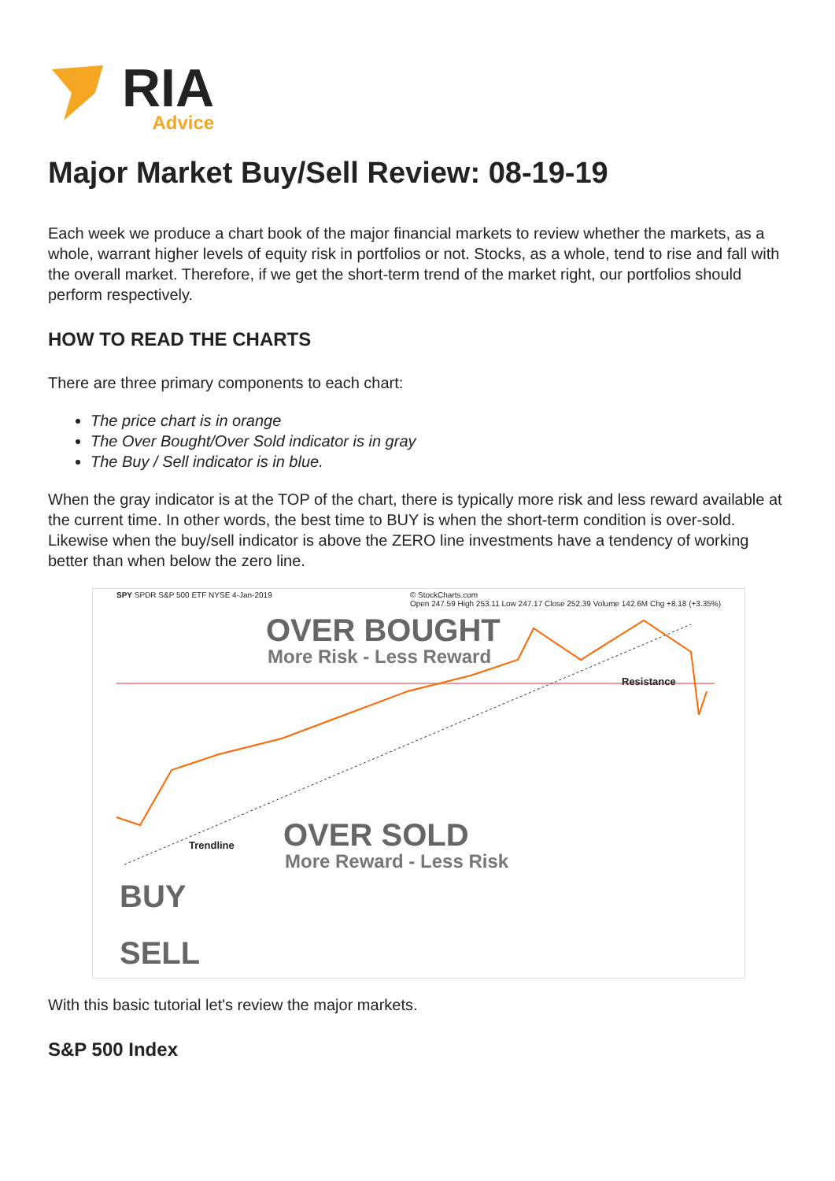RIA
Advice
Major Market Buy/Sell Review: 08-19-19
Each week we produce a chart book of the major financial markets to review whether the markets, as a whole, warrant higher levels of equity risk in portfolios or not. Stocks, as a whole, tend to rise and fall with the overall market. Therefore, if we get the short-term trend of the market right, our portfolios should perform respectively.
HOW TO READ THE CHARTS
There are three primary components to each chart:
The price chart is in orange
The Over Bought/Over Sold indicator is in gray
The Buy / Sell indicator is in blue.
When the gray indicator is at the TOP of the chart, there is typically more risk and less reward available at the current time. In other words, the best time to BUY is when the short-term condition is over-sold. Likewise when the buy/sell indicator is above the ZERO line investments have a tendency of working better than when below the zero line.
SPY SPDR S&P 500 ETF NYSE 4-Jan-2019 © StockCharts.com
Open 247.59 High 253.11 Low 247.17 Close 252.39 Volume 142.6M Chg +8.18 (+3.35%)
OVER BOUGHT
More Risk - Less Reward
Resistance
Trendline OVER SOLD
More Reward - Less Risk
BUY
SELL
With this basic tutorial let's review the major markets.
S&P 500 Index